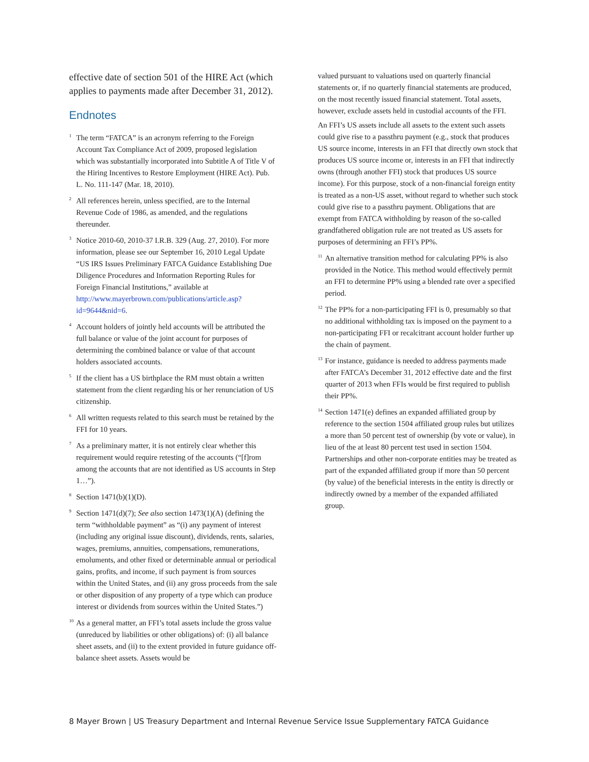effective date of section 501 of the HIRE Act (which applies to payments made after December 31, 2012).
Endnotes
<sup>1</sup> The term “FATCA” is an acronym referring to the Foreign Account Tax Compliance Act of 2009, proposed legislation which was substantially incorporated into Subtitle A of Title V of the Hiring Incentives to Restore Employment (HIRE Act). Pub. L. No. 111-147 (Mar. 18, 2010).
<sup>2</sup> All references herein, unless specified, are to the Internal Revenue Code of 1986, as amended, and the regulations thereunder.
<sup>3</sup> Notice 2010-60, 2010-37 I.R.B. 329 (Aug. 27, 2010). For more information, please see our September 16, 2010 Legal Update “US IRS Issues Preliminary FATCA Guidance Establishing Due Diligence Procedures and Information Reporting Rules for Foreign Financial Institutions,” available at http://www.mayerbrown.com/publications/article.asp?id=9644&nid=6.
<sup>4</sup> Account holders of jointly held accounts will be attributed the full balance or value of the joint account for purposes of determining the combined balance or value of that account holders associated accounts.
<sup>5</sup> If the client has a US birthplace the RM must obtain a written statement from the client regarding his or her renunciation of US citizenship.
<sup>6</sup> All written requests related to this search must be retained by the FFI for 10 years.
<sup>7</sup> As a preliminary matter, it is not entirely clear whether this requirement would require retesting of the accounts (“[f]rom among the accounts that are not identified as US accounts in Step 1…”).
<sup>8</sup> Section 1471(b)(1)(D).
<sup>9</sup> Section 1471(d)(7); See also section 1473(1)(A) (defining the term “withholdable payment” as “(i) any payment of interest (including any original issue discount), dividends, rents, salaries, wages, premiums, annuities, compensations, remunerations, emoluments, and other fixed or determinable annual or periodical gains, profits, and income, if such payment is from sources within the United States, and (ii) any gross proceeds from the sale or other disposition of any property of a type which can produce interest or dividends from sources within the United States.”)
<sup>10</sup> As a general matter, an FFI’s total assets include the gross value (unreduced by liabilities or other obligations) of: (i) all balance sheet assets, and (ii) to the extent provided in future guidance off-balance sheet assets. Assets would be
valued pursuant to valuations used on quarterly financial statements or, if no quarterly financial statements are produced, on the most recently issued financial statement. Total assets, however, exclude assets held in custodial accounts of the FFI.
An FFI’s US assets include all assets to the extent such assets could give rise to a passthru payment (e.g., stock that produces US source income, interests in an FFI that directly own stock that produces US source income or, interests in an FFI that indirectly owns (through another FFI) stock that produces US source income). For this purpose, stock of a non-financial foreign entity is treated as a non-US asset, without regard to whether such stock could give rise to a passthru payment. Obligations that are exempt from FATCA withholding by reason of the so-called grandfathered obligation rule are not treated as US assets for purposes of determining an FFI’s PP%.
<sup>11</sup> An alternative transition method for calculating PP% is also provided in the Notice. This method would effectively permit an FFI to determine PP% using a blended rate over a specified period.
<sup>12</sup> The PP% for a non-participating FFI is 0, presumably so that no additional withholding tax is imposed on the payment to a non-participating FFI or recalcitrant account holder further up the chain of payment.
<sup>13</sup> For instance, guidance is needed to address payments made after FATCA’s December 31, 2012 effective date and the first quarter of 2013 when FFIs would be first required to publish their PP%.
<sup>14</sup> Section 1471(e) defines an expanded affiliated group by reference to the section 1504 affiliated group rules but utilizes a more than 50 percent test of ownership (by vote or value), in lieu of the at least 80 percent test used in section 1504. Partnerships and other non-corporate entities may be treated as part of the expanded affiliated group if more than 50 percent (by value) of the beneficial interests in the entity is directly or indirectly owned by a member of the expanded affiliated group.
8 Mayer Brown | US Treasury Department and Internal Revenue Service Issue Supplementary FATCA Guidance